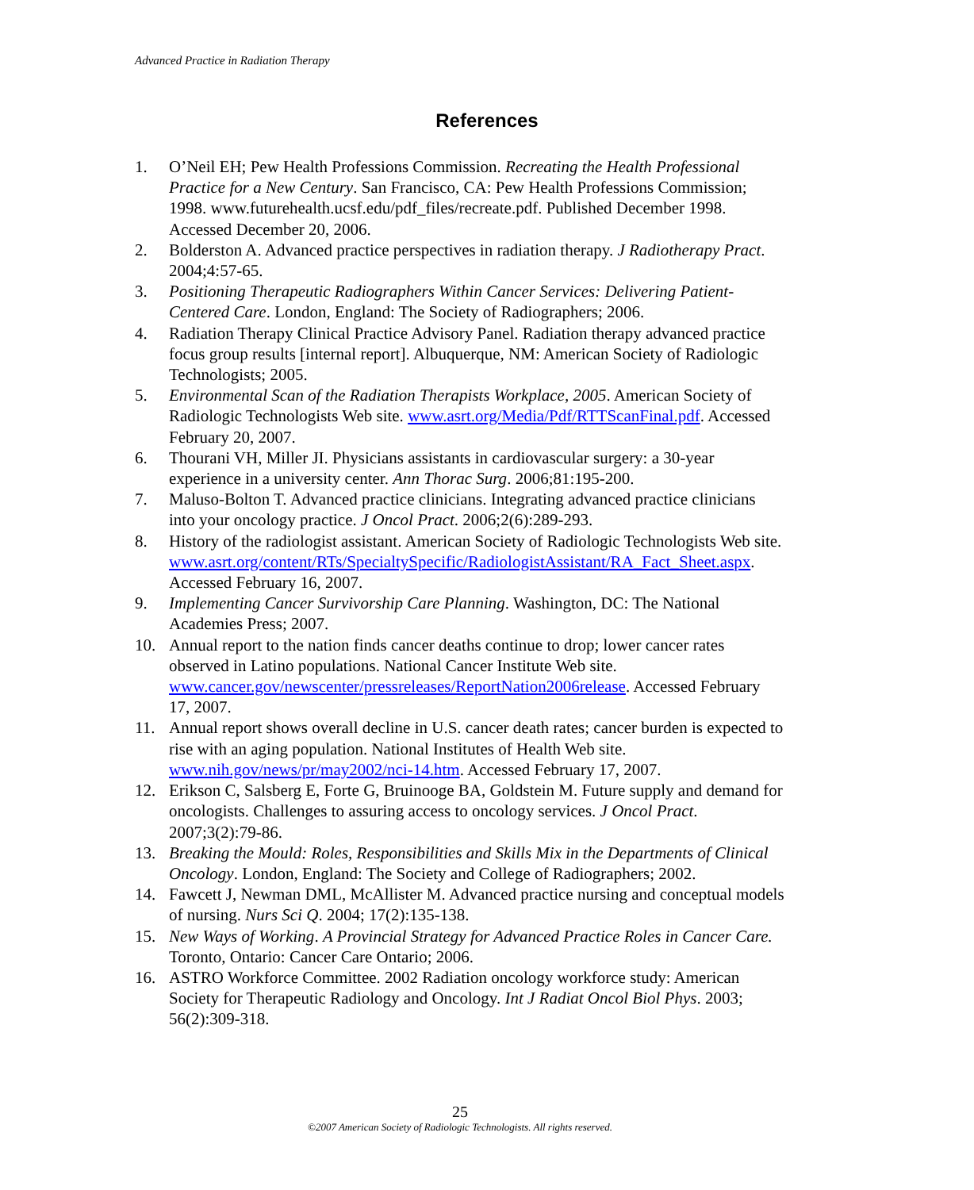Advanced Practice in Radiation Therapy
References
1. O’Neil EH; Pew Health Professions Commission. Recreating the Health Professional Practice for a New Century. San Francisco, CA: Pew Health Professions Commission; 1998. www.futurehealth.ucsf.edu/pdf_files/recreate.pdf. Published December 1998. Accessed December 20, 2006.
2. Bolderston A. Advanced practice perspectives in radiation therapy. J Radiotherapy Pract. 2004;4:57-65.
3. Positioning Therapeutic Radiographers Within Cancer Services: Delivering Patient-Centered Care. London, England: The Society of Radiographers; 2006.
4. Radiation Therapy Clinical Practice Advisory Panel. Radiation therapy advanced practice focus group results [internal report]. Albuquerque, NM: American Society of Radiologic Technologists; 2005.
5. Environmental Scan of the Radiation Therapists Workplace, 2005. American Society of Radiologic Technologists Web site. www.asrt.org/Media/Pdf/RTTScanFinal.pdf. Accessed February 20, 2007.
6. Thourani VH, Miller JI. Physicians assistants in cardiovascular surgery: a 30-year experience in a university center. Ann Thorac Surg. 2006;81:195-200.
7. Maluso-Bolton T. Advanced practice clinicians. Integrating advanced practice clinicians into your oncology practice. J Oncol Pract. 2006;2(6):289-293.
8. History of the radiologist assistant. American Society of Radiologic Technologists Web site. www.asrt.org/content/RTs/SpecialtySpecific/RadiologistAssistant/RA_Fact_Sheet.aspx. Accessed February 16, 2007.
9. Implementing Cancer Survivorship Care Planning. Washington, DC: The National Academies Press; 2007.
10. Annual report to the nation finds cancer deaths continue to drop; lower cancer rates observed in Latino populations. National Cancer Institute Web site. www.cancer.gov/newscenter/pressreleases/ReportNation2006release. Accessed February 17, 2007.
11. Annual report shows overall decline in U.S. cancer death rates; cancer burden is expected to rise with an aging population. National Institutes of Health Web site. www.nih.gov/news/pr/may2002/nci-14.htm. Accessed February 17, 2007.
12. Erikson C, Salsberg E, Forte G, Bruinooge BA, Goldstein M. Future supply and demand for oncologists. Challenges to assuring access to oncology services. J Oncol Pract. 2007;3(2):79-86.
13. Breaking the Mould: Roles, Responsibilities and Skills Mix in the Departments of Clinical Oncology. London, England: The Society and College of Radiographers; 2002.
14. Fawcett J, Newman DML, McAllister M. Advanced practice nursing and conceptual models of nursing. Nurs Sci Q. 2004; 17(2):135-138.
15. New Ways of Working. A Provincial Strategy for Advanced Practice Roles in Cancer Care. Toronto, Ontario: Cancer Care Ontario; 2006.
16. ASTRO Workforce Committee. 2002 Radiation oncology workforce study: American Society for Therapeutic Radiology and Oncology. Int J Radiat Oncol Biol Phys. 2003; 56(2):309-318.
25
©2007 American Society of Radiologic Technologists. All rights reserved.